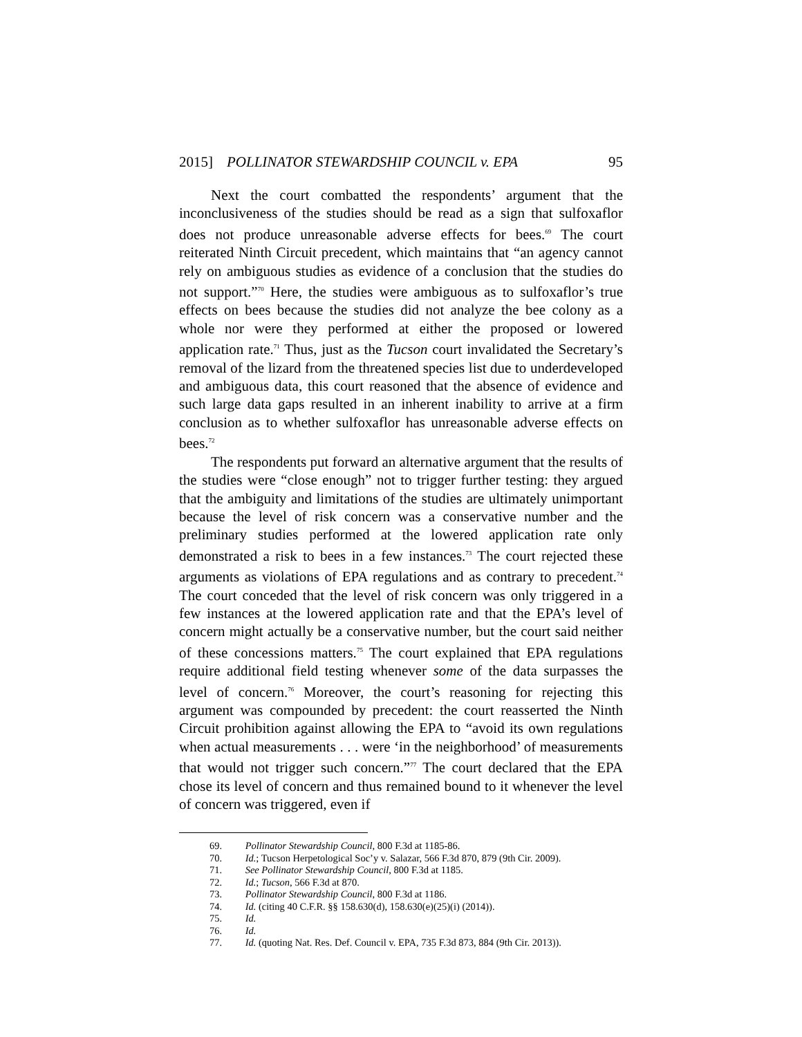2015] POLLINATOR STEWARDSHIP COUNCIL v. EPA 95
Next the court combatted the respondents’ argument that the inconclusiveness of the studies should be read as a sign that sulfoxaflor does not produce unreasonable adverse effects for bees.<sup>69</sup> The court reiterated Ninth Circuit precedent, which maintains that “an agency cannot rely on ambiguous studies as evidence of a conclusion that the studies do not support.”<sup>70</sup> Here, the studies were ambiguous as to sulfoxaflor’s true effects on bees because the studies did not analyze the bee colony as a whole nor were they performed at either the proposed or lowered application rate.<sup>71</sup> Thus, just as the Tucson court invalidated the Secretary’s removal of the lizard from the threatened species list due to underdeveloped and ambiguous data, this court reasoned that the absence of evidence and such large data gaps resulted in an inherent inability to arrive at a firm conclusion as to whether sulfoxaflor has unreasonable adverse effects on bees.<sup>72</sup>
The respondents put forward an alternative argument that the results of the studies were “close enough” not to trigger further testing: they argued that the ambiguity and limitations of the studies are ultimately unimportant because the level of risk concern was a conservative number and the preliminary studies performed at the lowered application rate only demonstrated a risk to bees in a few instances.<sup>73</sup> The court rejected these arguments as violations of EPA regulations and as contrary to precedent.<sup>74</sup> The court conceded that the level of risk concern was only triggered in a few instances at the lowered application rate and that the EPA’s level of concern might actually be a conservative number, but the court said neither of these concessions matters.<sup>75</sup> The court explained that EPA regulations require additional field testing whenever some of the data surpasses the level of concern.<sup>76</sup> Moreover, the court’s reasoning for rejecting this argument was compounded by precedent: the court reasserted the Ninth Circuit prohibition against allowing the EPA to “avoid its own regulations when actual measurements . . . were ‘in the neighborhood’ of measurements that would not trigger such concern.”<sup>77</sup> The court declared that the EPA chose its level of concern and thus remained bound to it whenever the level of concern was triggered, even if
69. Pollinator Stewardship Council, 800 F.3d at 1185-86.
70. Id.; Tucson Herpetological Soc’y v. Salazar, 566 F.3d 870, 879 (9th Cir. 2009).
71. See Pollinator Stewardship Council, 800 F.3d at 1185.
72. Id.; Tucson, 566 F.3d at 870.
73. Pollinator Stewardship Council, 800 F.3d at 1186.
74. Id. (citing 40 C.F.R. §§ 158.630(d), 158.630(e)(25)(i) (2014)).
75. Id.
76. Id.
77. Id. (quoting Nat. Res. Def. Council v. EPA, 735 F.3d 873, 884 (9th Cir. 2013)).